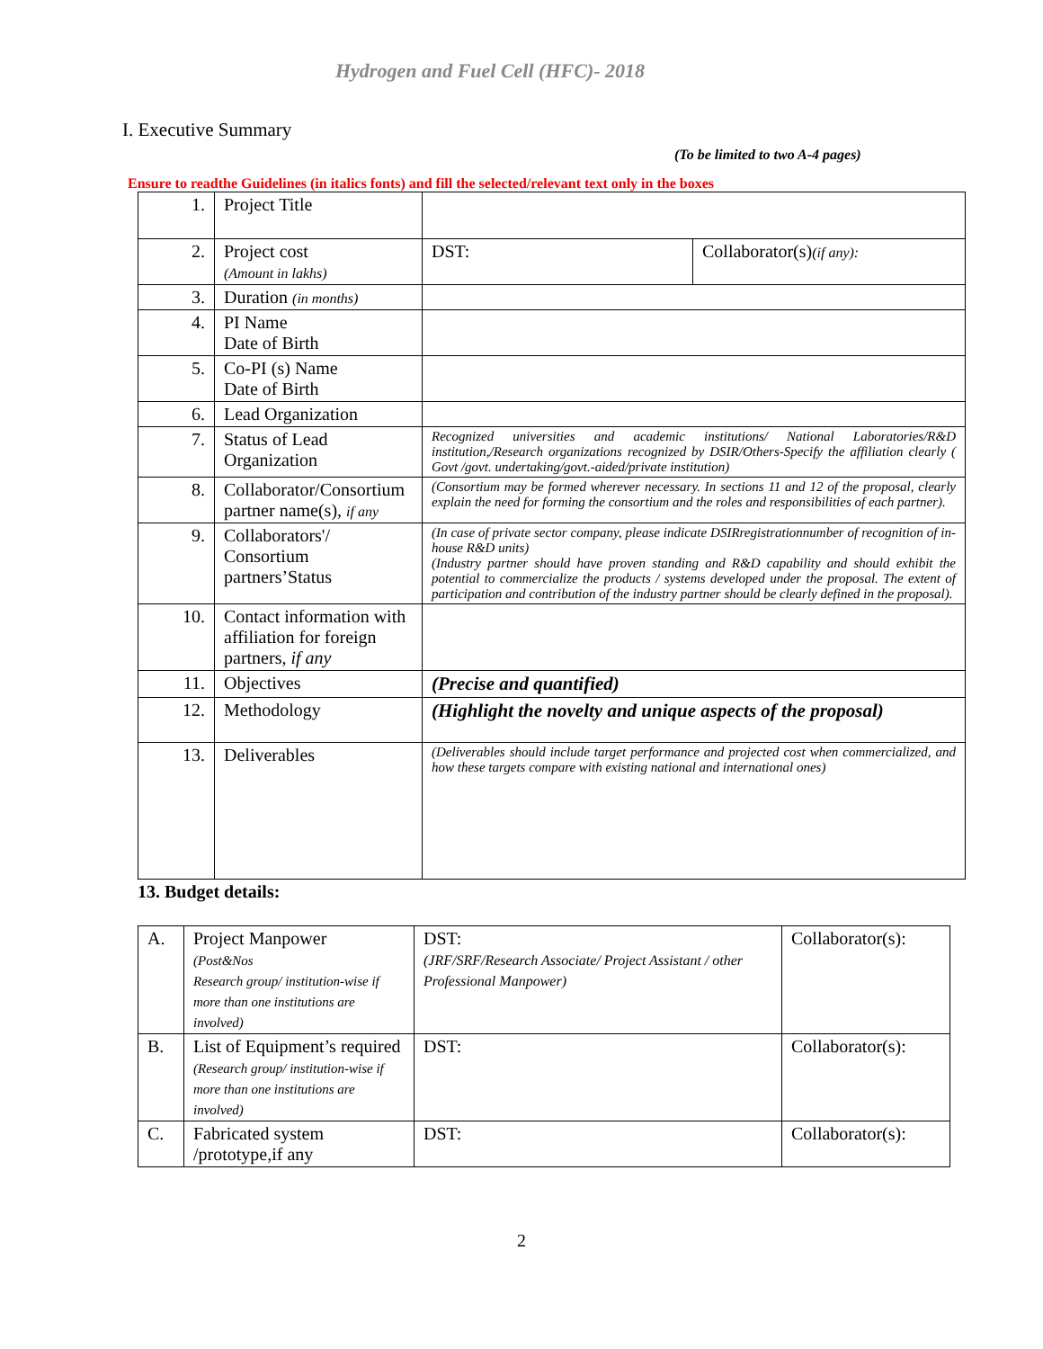Hydrogen and Fuel Cell (HFC)- 2018
I. Executive Summary
(To be limited to two A-4 pages)
Ensure to readthe Guidelines (in italics fonts) and fill the selected/relevant text only in the boxes
| 1. | Project Title | | |
| 2. | Project cost (Amount in lakhs) | DST: | Collaborator(s) (if any): |
| 3. | Duration (in months) | | |
| 4. | PI Name Date of Birth | | |
| 5. | Co-PI (s) Name Date of Birth | | |
| 6. | Lead Organization | | |
| 7. | Status of Lead Organization | Recognized universities and academic institutions/ National Laboratories/R&D institution,/Research organizations recognized by DSIR/Others-Specify the affiliation clearly ( Govt /govt. undertaking/govt.-aided/private institution) | |
| 8. | Collaborator/Consortium partner name(s), if any | (Consortium may be formed wherever necessary. In sections 11 and 12 of the proposal, clearly explain the need for forming the consortium and the roles and responsibilities of each partner). | |
| 9. | Collaborators'/ Consortium partners’Status | (In case of private sector company, please indicate DSIRregistrationnumber of recognition of in-house R&D units) (Industry partner should have proven standing and R&D capability and should exhibit the potential to commercialize the products / systems developed under the proposal. The extent of participation and contribution of the industry partner should be clearly defined in the proposal). | |
| 10. | Contact information with affiliation for foreign partners, if any | | |
| 11. | Objectives | (Precise and quantified) | |
| 12. | Methodology | (Highlight the novelty and unique aspects of the proposal) | |
| 13. | Deliverables | (Deliverables should include target performance and projected cost when commercialized, and how these targets compare with existing national and international ones) | |
13. Budget details:
| A. | Project Manpower (Post&Nos Research group/ institution-wise if more than one institutions are involved) | DST: (JRF/SRF/Research Associate/ Project Assistant / other Professional Manpower) | Collaborator(s): |
| B. | List of Equipment’s required (Research group/ institution-wise if more than one institutions are involved) | DST: | Collaborator(s): |
| C. | Fabricated system /prototype,if any | DST: | Collaborator(s): |
2